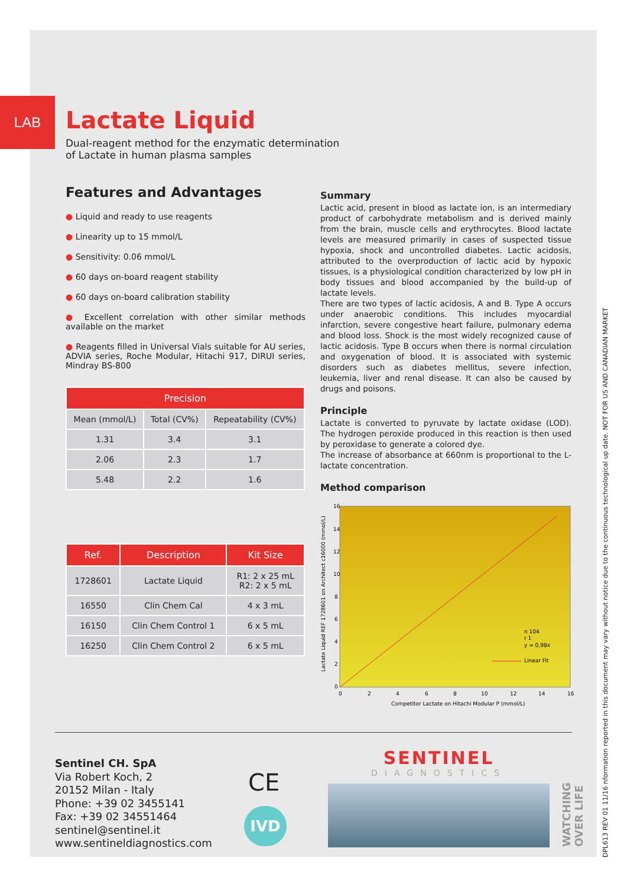LAB
Lactate Liquid
Dual-reagent method for the enzymatic determination
of Lactate in human plasma samples
Features and Advantages
● Liquid and ready to use reagents
● Linearity up to 15 mmol/L
● Sensitivity: 0.06 mmol/L
● 60 days on-board reagent stability
● 60 days on-board calibration stability
● Excellent correlation with other similar methods available on the market
● Reagents filled in Universal Vials suitable for AU series, ADVIA series, Roche Modular, Hitachi 917, DIRUI series, Mindray BS-800
| Precision | | |
| --- | --- | --- |
| Mean (mmol/L) | Total (CV%) | Repeatability (CV%) |
| 1.31 | 3.4 | 3.1 |
| 2.06 | 2.3 | 1.7 |
| 5.48 | 2.2 | 1.6 |
| Ref. | Description | Kit Size |
| --- | --- | --- |
| 1728601 | Lactate Liquid | R1: 2 x 25 mL R2: 2 x 5 mL |
| 16550 | Clin Chem Cal | 4 x 3 mL |
| 16150 | Clin Chem Control 1 | 6 x 5 mL |
| 16250 | Clin Chem Control 2 | 6 x 5 mL |
Summary
Lactic acid, present in blood as lactate ion, is an intermediary product of carbohydrate metabolism and is derived mainly from the brain, muscle cells and erythrocytes. Blood lactate levels are measured primarily in cases of suspected tissue hypoxia, shock and uncontrolled diabetes. Lactic acidosis, attributed to the overproduction of lactic acid by hypoxic tissues, is a physiological condition characterized by low pH in body tissues and blood accompanied by the build-up of lactate levels.
There are two types of lactic acidosis, A and B. Type A occurs under anaerobic conditions. This includes myocardial infarction, severe congestive heart failure, pulmonary edema and blood loss. Shock is the most widely recognized cause of lactic acidosis. Type B occurs when there is normal circulation and oxygenation of blood. It is associated with systemic disorders such as diabetes mellitus, severe infection, leukemia, liver and renal disease. It can also be caused by drugs and poisons.
Principle
Lactate is converted to pyruvate by lactate oxidase (LOD). The hydrogen peroxide produced in this reaction is then used by peroxidase to generate a colored dye.
The increase of absorbance at 660nm is proportional to the L-lactate concentration.
Method comparison
16
14
12
10
8
6
4
2
0
0
2
4
6
8
10
12
14
16
Competitor Lactate on Hitachi Modular P (mmol/L)
Lactate Liquid REF 1728601 on Architect c16000 (mmol/L)
n 104
r 1
y = 0,98x
Linear Fit
Sentinel CH. SpA
Via Robert Koch, 2
20152 Milan - Italy
Phone: +39 02 3455141
Fax: +39 02 34551464
sentinel@sentinel.it
www.sentineldiagnostics.com
CE
IVD
SENTINEL
DIAGNOSTICS
WATCHING OVER LIFE
DPL613 REV 01 11/16 nformation reported in this document may vary without notice due to the continuous technological up date. NOT FOR US AND CANADIAN MARKET